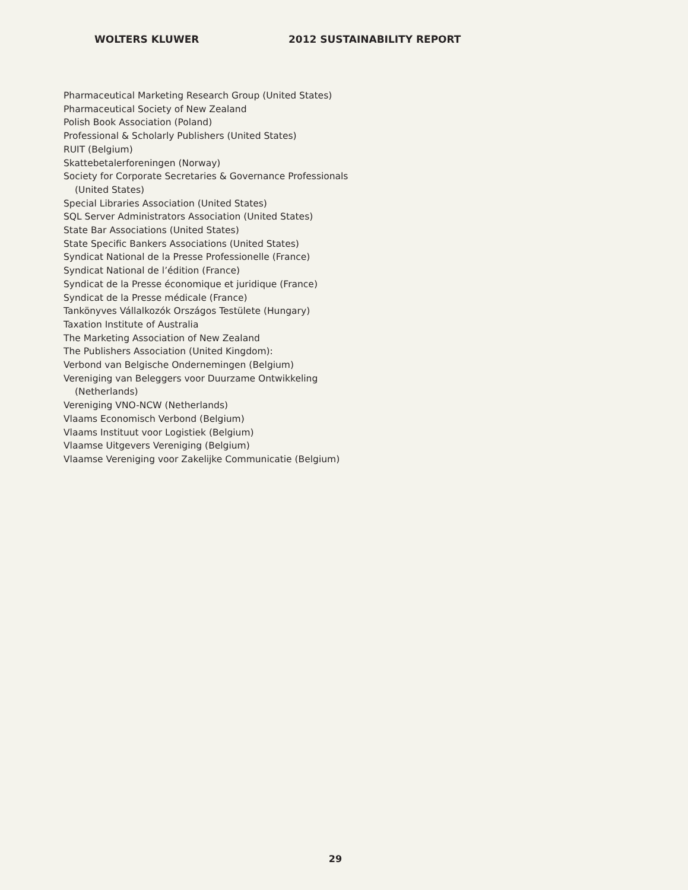WOLTERS KLUWER 2012 SUSTAINABILITY REPORT
Pharmaceutical Marketing Research Group (United States)
Pharmaceutical Society of New Zealand
Polish Book Association (Poland)
Professional & Scholarly Publishers (United States)
RUIT (Belgium)
Skattebetalerforeningen (Norway)
Society for Corporate Secretaries & Governance Professionals (United States)
Special Libraries Association (United States)
SQL Server Administrators Association (United States)
State Bar Associations (United States)
State Specific Bankers Associations (United States)
Syndicat National de la Presse Professionelle (France)
Syndicat National de l’édition (France)
Syndicat de la Presse économique et juridique (France)
Syndicat de la Presse médicale (France)
Tankönyves Vállalkozók Országos Testülete (Hungary)
Taxation Institute of Australia
The Marketing Association of New Zealand
The Publishers Association (United Kingdom):
Verbond van Belgische Ondernemingen (Belgium)
Vereniging van Beleggers voor Duurzame Ontwikkeling (Netherlands)
Vereniging VNO-NCW (Netherlands)
Vlaams Economisch Verbond (Belgium)
Vlaams Instituut voor Logistiek (Belgium)
Vlaamse Uitgevers Vereniging (Belgium)
Vlaamse Vereniging voor Zakelijke Communicatie (Belgium)
29